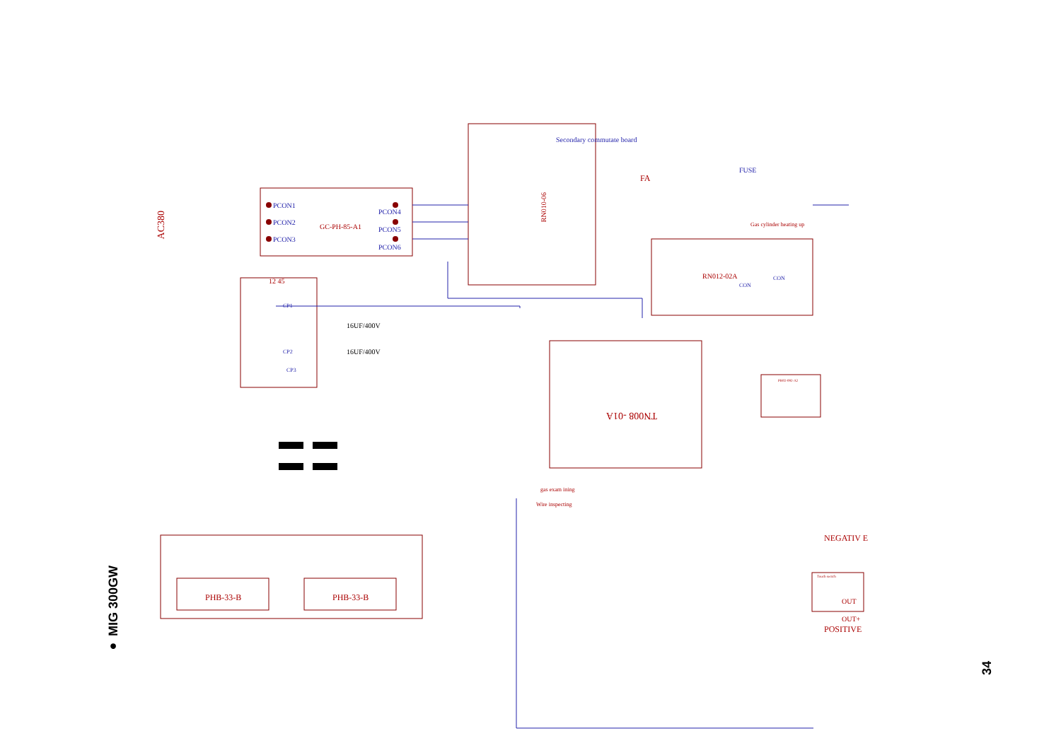● MIG 300GW
34
AC380
PCON1
PCON2
PCON3
GC-PH-85-A1
PCON4
PCON5
PCON6
Secondary commutate board
FA
RN010-06
FUSE
Gas cylinder heating up
RN012-02A CON
CON
12 45
CP1
CP2
CP3
16UF/400V
16UF/400V
TN008 -01A
PH02-092-A2
gas exam ining
Wire inspecting
PHB-33-B PHB-33-B
NEGATIV E
Touch switch
OUT
OUT+
POSITIVE